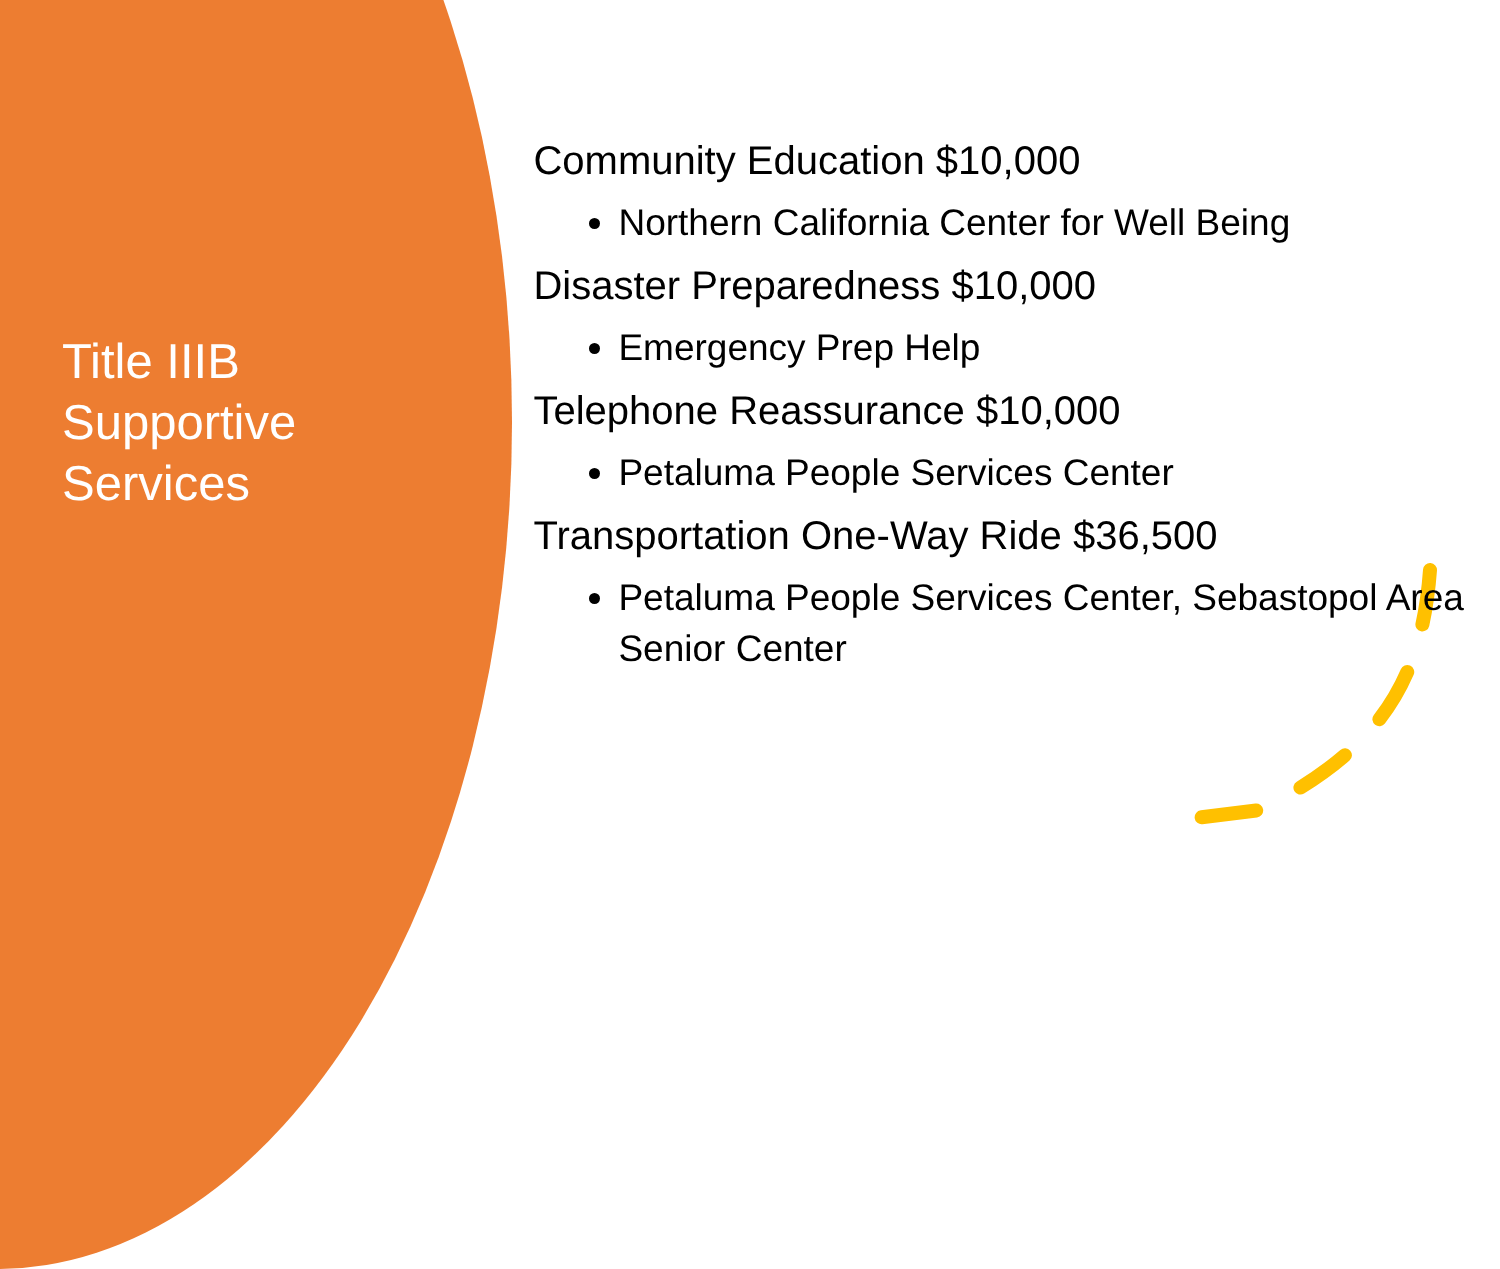Title IIIB
Supportive
Services
Community Education $10,000
Northern California Center for Well Being
Disaster Preparedness $10,000
Emergency Prep Help
Telephone Reassurance $10,000
Petaluma People Services Center
Transportation One-Way Ride $36,500
Petaluma People Services Center, Sebastopol Area Senior Center